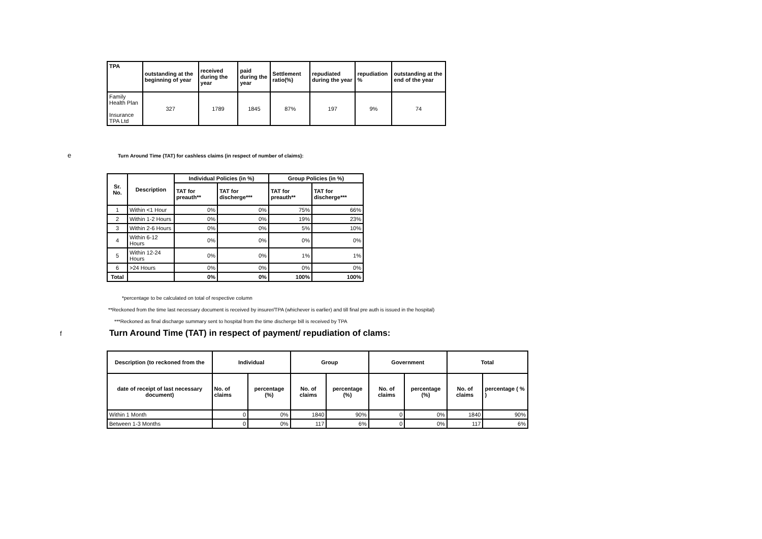| TPA | outstanding at the beginning of year | received during the year | paid during the year | Settlement ratio(%) | repudiated during the year | repudiation % | outstanding at the end of the year |
| --- | --- | --- | --- | --- | --- | --- | --- |
| Family Health Plan Insurance TPA Ltd | 327 | 1789 | 1845 | 87% | 197 | 9% | 74 |
e
Turn Around Time (TAT) for cashless claims (in respect of number of claims):
| Sr. No. | Description | Individual Policies (in %) | | Group Policies (in %) | |
| --- | --- | --- | --- | --- | --- |
| | | TAT for preauth** | TAT for discherge*** | TAT for preauth** | TAT for discherge*** |
| 1 | Within <1 Hour | 0% | 0% | 75% | 66% |
| 2 | Within 1-2 Hours | 0% | 0% | 19% | 23% |
| 3 | Within 2-6 Hours | 0% | 0% | 5% | 10% |
| 4 | Within 6-12 Hours | 0% | 0% | 0% | 0% |
| 5 | Within 12-24 Hours | 0% | 0% | 1% | 1% |
| 6 | >24 Hours | 0% | 0% | 0% | 0% |
| Total | | 0% | 0% | 100% | 100% |
*percentage to be calculated on total of respective column
**Reckoned from the time last necessary document is received by insurer/TPA (whichever is earlier) and till final pre auth is issued in the hospital)
***Reckoned as final discharge summary sent to hospital from the time discherge bill is received by TPA
f
Turn Around Time (TAT) in respect of payment/ repudiation of clams:
| Description (to reckoned from the | Individual | | Group | | Government | | Total | |
| --- | --- | --- | --- | --- | --- | --- | --- | --- |
| date of receipt of last necessary document) | No. of claims | percentage (%) | No. of claims | percentage (%) | No. of claims | percentage (%) | No. of claims | percentage ( % ) |
| Within 1 Month | 0 | 0% | 1840 | 90% | 0 | 0% | 1840 | 90% |
| Between 1-3 Months | 0 | 0% | 117 | 6% | 0 | 0% | 117 | 6% |